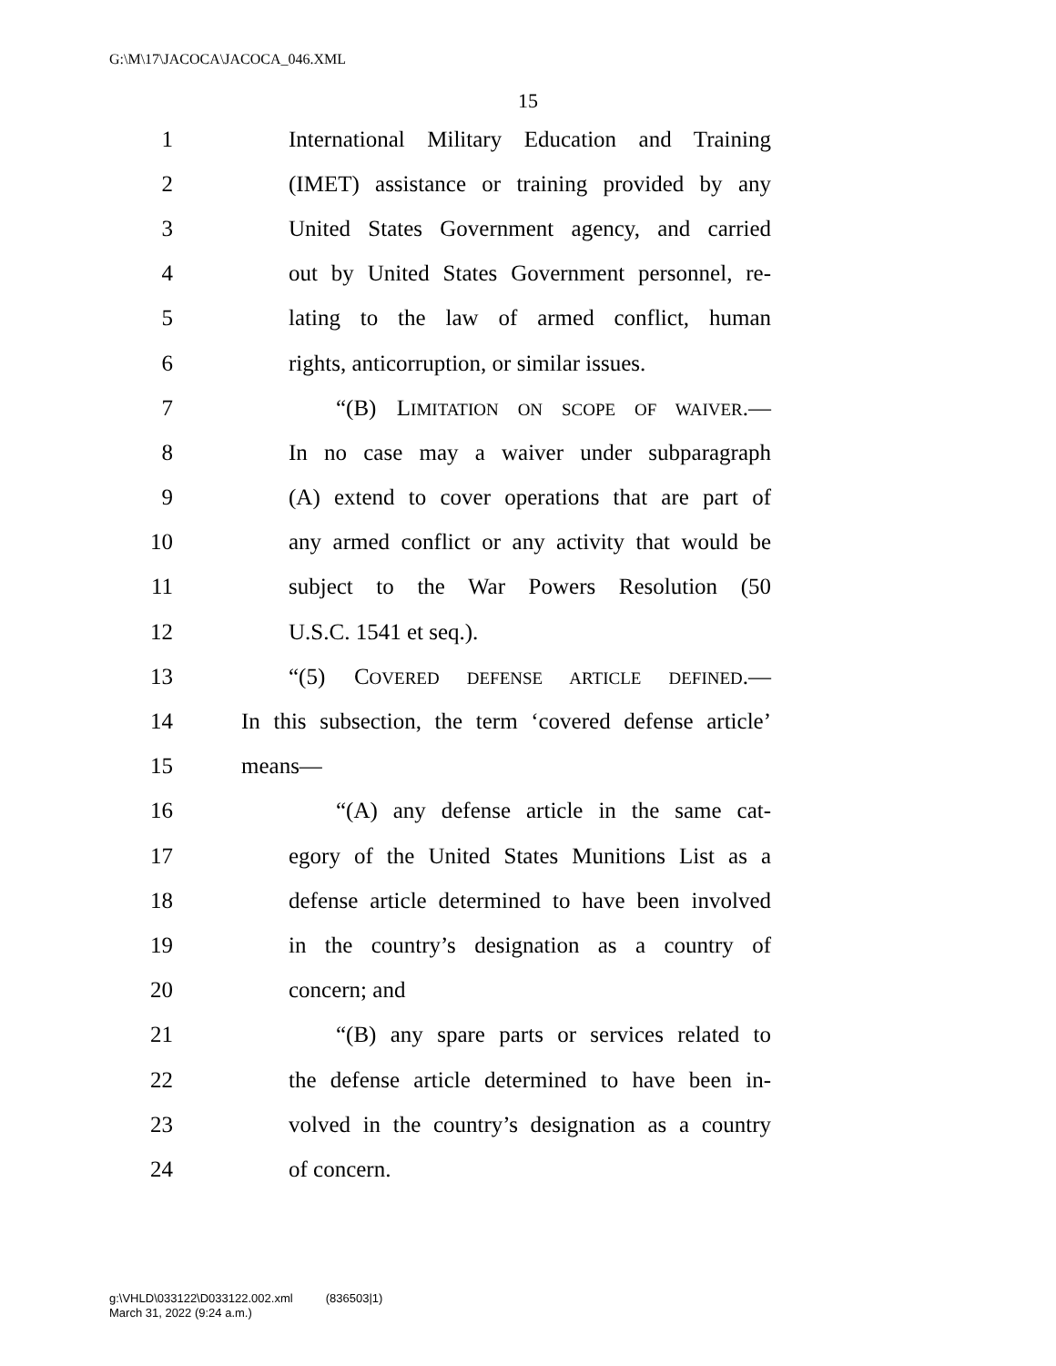G:\M\17\JACOCA\JACOCA_046.XML
15
1 International Military Education and Training
2 (IMET) assistance or training provided by any
3 United States Government agency, and carried
4 out by United States Government personnel, re-
5 lating to the law of armed conflict, human
6 rights, anticorruption, or similar issues.
7 “(B) LIMITATION ON SCOPE OF WAIVER.—
8 In no case may a waiver under subparagraph
9 (A) extend to cover operations that are part of
10 any armed conflict or any activity that would be
11 subject to the War Powers Resolution (50
12 U.S.C. 1541 et seq.).
13 “(5) COVERED DEFENSE ARTICLE DEFINED.—
14 In this subsection, the term ‘covered defense article’
15 means—
16 “(A) any defense article in the same cat-
17 egory of the United States Munitions List as a
18 defense article determined to have been involved
19 in the country’s designation as a country of
20 concern; and
21 “(B) any spare parts or services related to
22 the defense article determined to have been in-
23 volved in the country’s designation as a country
24 of concern.
g:\VHLD\033122\D033122.002.xml (836503|1)
March 31, 2022 (9:24 a.m.)